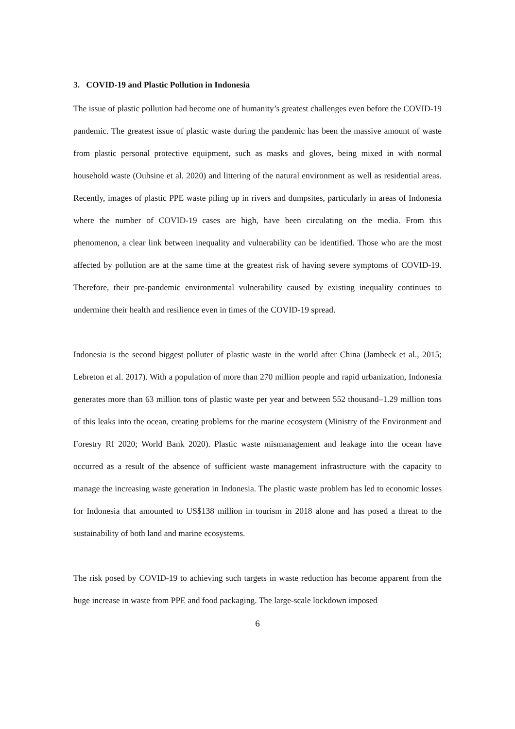3. COVID-19 and Plastic Pollution in Indonesia
The issue of plastic pollution had become one of humanity’s greatest challenges even before the COVID-19 pandemic. The greatest issue of plastic waste during the pandemic has been the massive amount of waste from plastic personal protective equipment, such as masks and gloves, being mixed in with normal household waste (Ouhsine et al. 2020) and littering of the natural environment as well as residential areas. Recently, images of plastic PPE waste piling up in rivers and dumpsites, particularly in areas of Indonesia where the number of COVID-19 cases are high, have been circulating on the media. From this phenomenon, a clear link between inequality and vulnerability can be identified. Those who are the most affected by pollution are at the same time at the greatest risk of having severe symptoms of COVID-19. Therefore, their pre-pandemic environmental vulnerability caused by existing inequality continues to undermine their health and resilience even in times of the COVID-19 spread.
Indonesia is the second biggest polluter of plastic waste in the world after China (Jambeck et al., 2015; Lebreton et al. 2017). With a population of more than 270 million people and rapid urbanization, Indonesia generates more than 63 million tons of plastic waste per year and between 552 thousand–1.29 million tons of this leaks into the ocean, creating problems for the marine ecosystem (Ministry of the Environment and Forestry RI 2020; World Bank 2020). Plastic waste mismanagement and leakage into the ocean have occurred as a result of the absence of sufficient waste management infrastructure with the capacity to manage the increasing waste generation in Indonesia. The plastic waste problem has led to economic losses for Indonesia that amounted to US$138 million in tourism in 2018 alone and has posed a threat to the sustainability of both land and marine ecosystems.
The risk posed by COVID-19 to achieving such targets in waste reduction has become apparent from the huge increase in waste from PPE and food packaging. The large-scale lockdown imposed
6